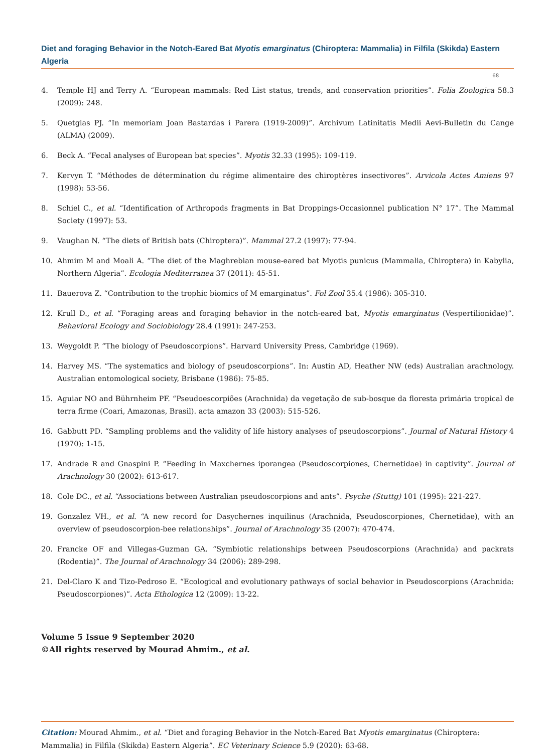Diet and foraging Behavior in the Notch-Eared Bat Myotis emarginatus (Chiroptera: Mammalia) in Filfila (Skikda) Eastern Algeria
68
4. Temple HJ and Terry A. “European mammals: Red List status, trends, and conservation priorities”. Folia Zoologica 58.3 (2009): 248.
5. Quetglas PJ. “In memoriam Joan Bastardas i Parera (1919-2009)”. Archivum Latinitatis Medii Aevi-Bulletin du Cange (ALMA) (2009).
6. Beck A. “Fecal analyses of European bat species”. Myotis 32.33 (1995): 109-119.
7. Kervyn T. “Méthodes de détermination du régime alimentaire des chiroptères insectivores”. Arvicola Actes Amiens 97 (1998): 53-56.
8. Schiel C., et al. “Identification of Arthropods fragments in Bat Droppings-Occasionnel publication N° 17”. The Mammal Society (1997): 53.
9. Vaughan N. “The diets of British bats (Chiroptera)”. Mammal 27.2 (1997): 77-94.
10. Ahmim M and Moali A. “The diet of the Maghrebian mouse-eared bat Myotis punicus (Mammalia, Chiroptera) in Kabylia, Northern Algeria”. Ecologia Mediterranea 37 (2011): 45-51.
11. Bauerova Z. “Contribution to the trophic biomics of M emarginatus”. Fol Zool 35.4 (1986): 305-310.
12. Krull D., et al. “Foraging areas and foraging behavior in the notch-eared bat, Myotis emarginatus (Vespertilionidae)”. Behavioral Ecology and Sociobiology 28.4 (1991): 247-253.
13. Weygoldt P. “The biology of Pseudoscorpions”. Harvard University Press, Cambridge (1969).
14. Harvey MS. “The systematics and biology of pseudoscorpions”. In: Austin AD, Heather NW (eds) Australian arachnology. Australian entomological society, Brisbane (1986): 75-85.
15. Aguiar NO and Bührnheim PF. “Pseudoescorpiões (Arachnida) da vegetação de sub-bosque da floresta primária tropical de terra firme (Coari, Amazonas, Brasil). acta amazon 33 (2003): 515-526.
16. Gabbutt PD. “Sampling problems and the validity of life history analyses of pseudoscorpions”. Journal of Natural History 4 (1970): 1-15.
17. Andrade R and Gnaspini P. “Feeding in Maxchernes iporangea (Pseudoscorpiones, Chernetidae) in captivity”. Journal of Arachnology 30 (2002): 613-617.
18. Cole DC., et al. “Associations between Australian pseudoscorpions and ants”. Psyche (Stuttg) 101 (1995): 221-227.
19. Gonzalez VH., et al. “A new record for Dasychernes inquilinus (Arachnida, Pseudoscorpiones, Chernetidae), with an overview of pseudoscorpion-bee relationships”. Journal of Arachnology 35 (2007): 470-474.
20. Francke OF and Villegas-Guzman GA. “Symbiotic relationships between Pseudoscorpions (Arachnida) and packrats (Rodentia)”. The Journal of Arachnology 34 (2006): 289-298.
21. Del-Claro K and Tizo-Pedroso E. “Ecological and evolutionary pathways of social behavior in Pseudoscorpions (Arachnida: Pseudoscorpiones)”. Acta Ethologica 12 (2009): 13-22.
Volume 5 Issue 9 September 2020
©All rights reserved by Mourad Ahmim., et al.
Citation: Mourad Ahmim., et al. “Diet and foraging Behavior in the Notch-Eared Bat Myotis emarginatus (Chiroptera: Mammalia) in Filfila (Skikda) Eastern Algeria”. EC Veterinary Science 5.9 (2020): 63-68.